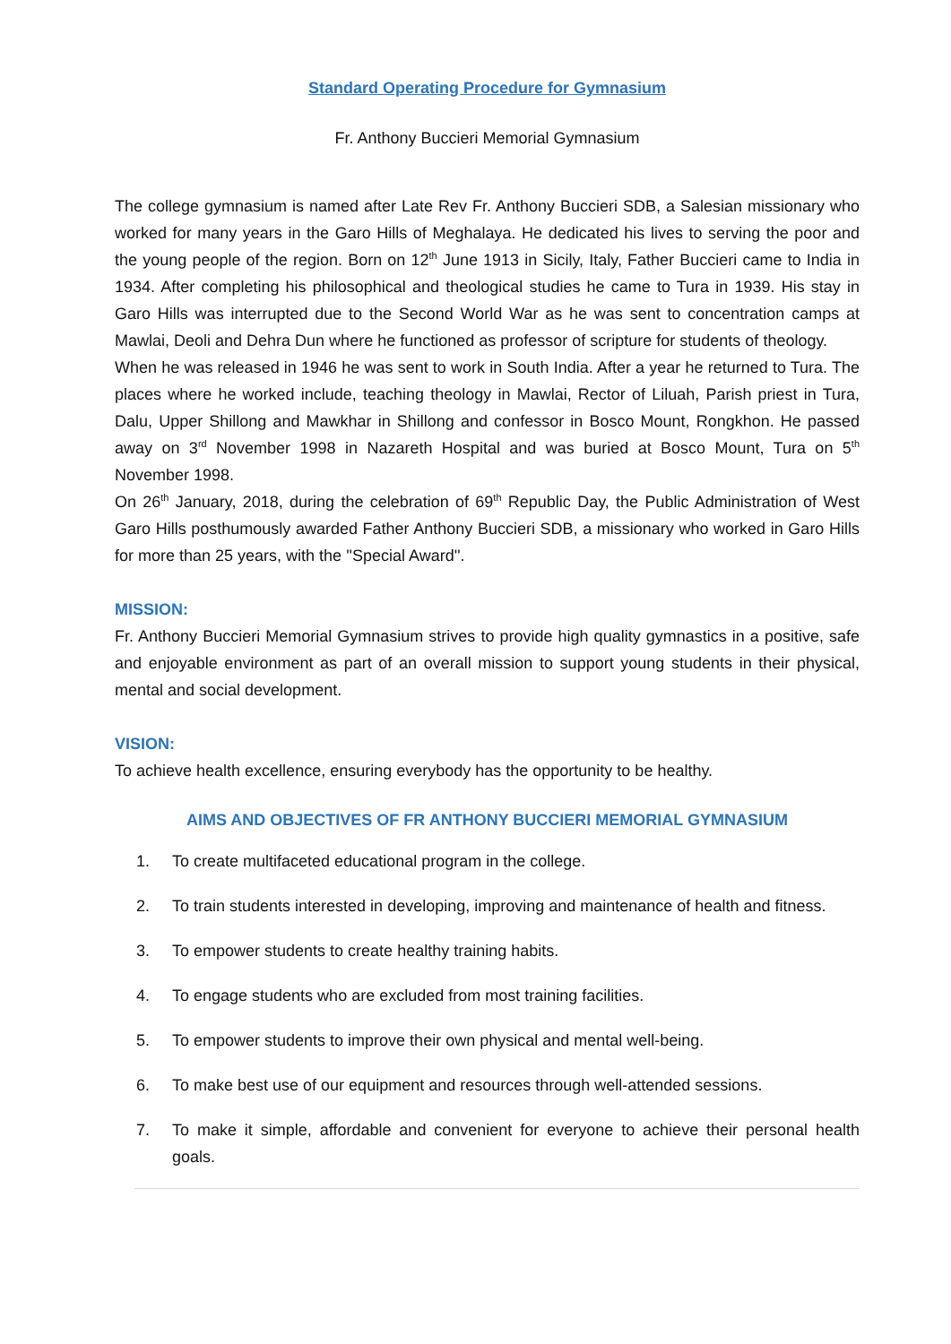Standard Operating Procedure for Gymnasium
Fr. Anthony Buccieri Memorial Gymnasium
The college gymnasium is named after Late Rev Fr. Anthony Buccieri SDB, a Salesian missionary who worked for many years in the Garo Hills of Meghalaya. He dedicated his lives to serving the poor and the young people of the region. Born on 12<sup>th</sup> June 1913 in Sicily, Italy, Father Buccieri came to India in 1934. After completing his philosophical and theological studies he came to Tura in 1939. His stay in Garo Hills was interrupted due to the Second World War as he was sent to concentration camps at Mawlai, Deoli and Dehra Dun where he functioned as professor of scripture for students of theology.
When he was released in 1946 he was sent to work in South India. After a year he returned to Tura. The places where he worked include, teaching theology in Mawlai, Rector of Liluah, Parish priest in Tura, Dalu, Upper Shillong and Mawkhar in Shillong and confessor in Bosco Mount, Rongkhon. He passed away on 3<sup>rd</sup> November 1998 in Nazareth Hospital and was buried at Bosco Mount, Tura on 5<sup>th</sup> November 1998.
On 26<sup>th</sup> January, 2018, during the celebration of 69<sup>th</sup> Republic Day, the Public Administration of West Garo Hills posthumously awarded Father Anthony Buccieri SDB, a missionary who worked in Garo Hills for more than 25 years, with the ''Special Award''.
MISSION:
Fr. Anthony Buccieri Memorial Gymnasium strives to provide high quality gymnastics in a positive, safe and enjoyable environment as part of an overall mission to support young students in their physical, mental and social development.
VISION:
To achieve health excellence, ensuring everybody has the opportunity to be healthy.
AIMS AND OBJECTIVES OF FR ANTHONY BUCCIERI MEMORIAL GYMNASIUM
1. To create multifaceted educational program in the college.
2. To train students interested in developing, improving and maintenance of health and fitness.
3. To empower students to create healthy training habits.
4. To engage students who are excluded from most training facilities.
5. To empower students to improve their own physical and mental well-being.
6. To make best use of our equipment and resources through well-attended sessions.
7. To make it simple, affordable and convenient for everyone to achieve their personal health goals.